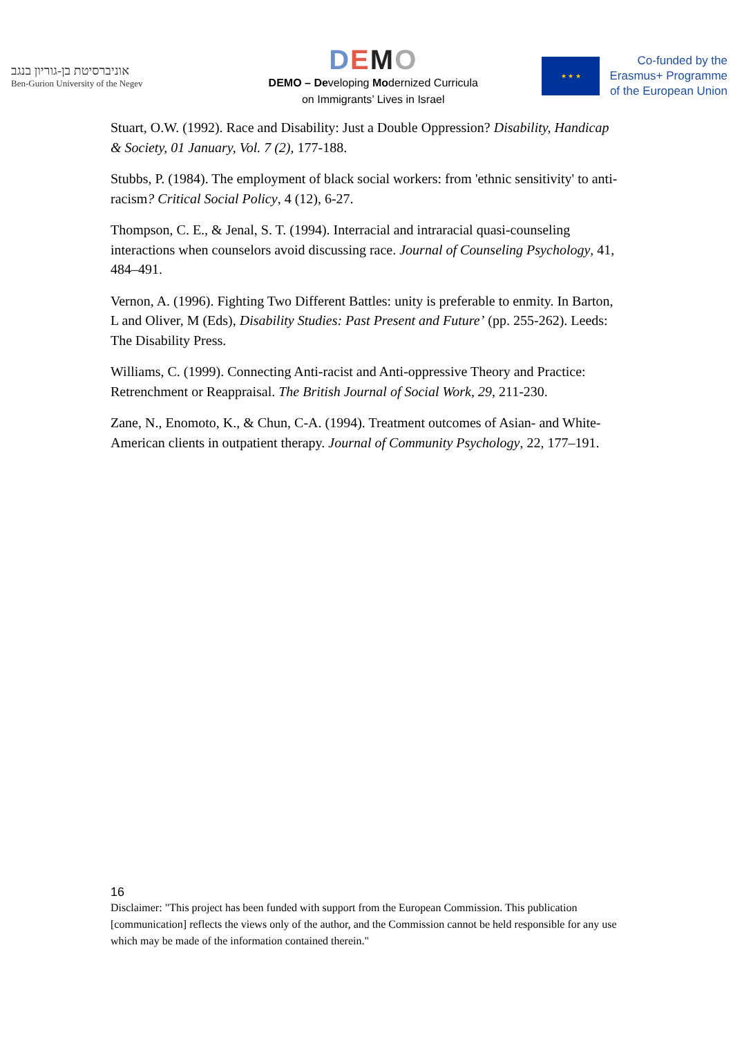אוניברסיטת בן-גוריון בנגב
Ben-Gurion University of the Negev
DEMO
DEMO – Developing Modernized Curricula
on Immigrants’ Lives in Israel
★ ★ ★
Co-funded by the
Erasmus+ Programme
of the European Union
Stuart, O.W. (1992). Race and Disability: Just a Double Oppression? Disability, Handicap & Society, 01 January, Vol. 7 (2), 177-188.
Stubbs, P. (1984). The employment of black social workers: from 'ethnic sensitivity' to anti-racism? Critical Social Policy, 4 (12), 6-27.
Thompson, C. E., & Jenal, S. T. (1994). Interracial and intraracial quasi-counseling interactions when counselors avoid discussing race. Journal of Counseling Psychology, 41, 484–491.
Vernon, A. (1996). Fighting Two Different Battles: unity is preferable to enmity. In Barton, L and Oliver, M (Eds), Disability Studies: Past Present and Future’ (pp. 255-262). Leeds: The Disability Press.
Williams, C. (1999). Connecting Anti-racist and Anti-oppressive Theory and Practice: Retrenchment or Reappraisal. The British Journal of Social Work, 29, 211-230.
Zane, N., Enomoto, K., & Chun, C-A. (1994). Treatment outcomes of Asian- and White-American clients in outpatient therapy. Journal of Community Psychology, 22, 177–191.
16
Disclaimer: "This project has been funded with support from the European Commission. This publication [communication] reflects the views only of the author, and the Commission cannot be held responsible for any use which may be made of the information contained therein."